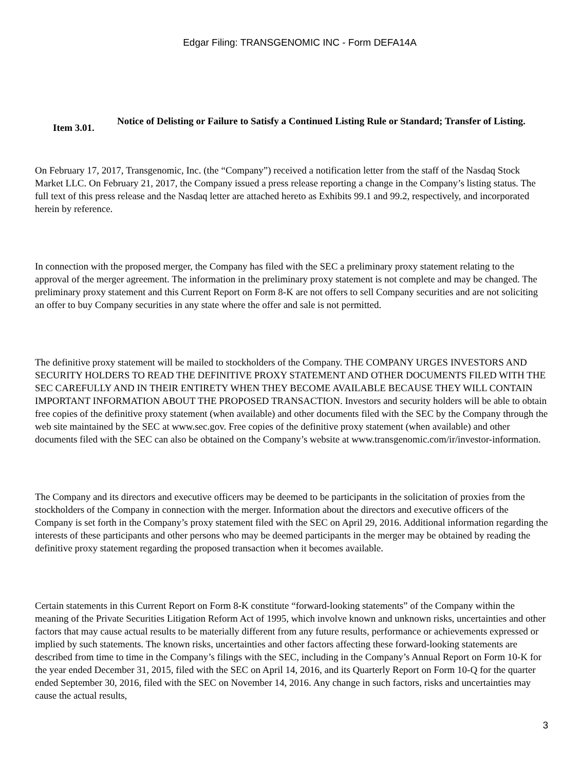Edgar Filing: TRANSGENOMIC INC - Form DEFA14A
Item 3.01.
Notice of Delisting or Failure to Satisfy a Continued Listing Rule or Standard; Transfer of Listing.
On February 17, 2017, Transgenomic, Inc. (the “Company”) received a notification letter from the staff of the Nasdaq Stock Market LLC. On February 21, 2017, the Company issued a press release reporting a change in the Company’s listing status. The full text of this press release and the Nasdaq letter are attached hereto as Exhibits 99.1 and 99.2, respectively, and incorporated herein by reference.
In connection with the proposed merger, the Company has filed with the SEC a preliminary proxy statement relating to the approval of the merger agreement. The information in the preliminary proxy statement is not complete and may be changed. The preliminary proxy statement and this Current Report on Form 8-K are not offers to sell Company securities and are not soliciting an offer to buy Company securities in any state where the offer and sale is not permitted.
The definitive proxy statement will be mailed to stockholders of the Company. THE COMPANY URGES INVESTORS AND SECURITY HOLDERS TO READ THE DEFINITIVE PROXY STATEMENT AND OTHER DOCUMENTS FILED WITH THE SEC CAREFULLY AND IN THEIR ENTIRETY WHEN THEY BECOME AVAILABLE BECAUSE THEY WILL CONTAIN IMPORTANT INFORMATION ABOUT THE PROPOSED TRANSACTION. Investors and security holders will be able to obtain free copies of the definitive proxy statement (when available) and other documents filed with the SEC by the Company through the web site maintained by the SEC at www.sec.gov. Free copies of the definitive proxy statement (when available) and other documents filed with the SEC can also be obtained on the Company’s website at www.transgenomic.com/ir/investor-information.
The Company and its directors and executive officers may be deemed to be participants in the solicitation of proxies from the stockholders of the Company in connection with the merger. Information about the directors and executive officers of the Company is set forth in the Company’s proxy statement filed with the SEC on April 29, 2016. Additional information regarding the interests of these participants and other persons who may be deemed participants in the merger may be obtained by reading the definitive proxy statement regarding the proposed transaction when it becomes available.
Certain statements in this Current Report on Form 8-K constitute “forward-looking statements” of the Company within the meaning of the Private Securities Litigation Reform Act of 1995, which involve known and unknown risks, uncertainties and other factors that may cause actual results to be materially different from any future results, performance or achievements expressed or implied by such statements. The known risks, uncertainties and other factors affecting these forward-looking statements are described from time to time in the Company’s filings with the SEC, including in the Company’s Annual Report on Form 10-K for the year ended December 31, 2015, filed with the SEC on April 14, 2016, and its Quarterly Report on Form 10-Q for the quarter ended September 30, 2016, filed with the SEC on November 14, 2016. Any change in such factors, risks and uncertainties may cause the actual results,
3